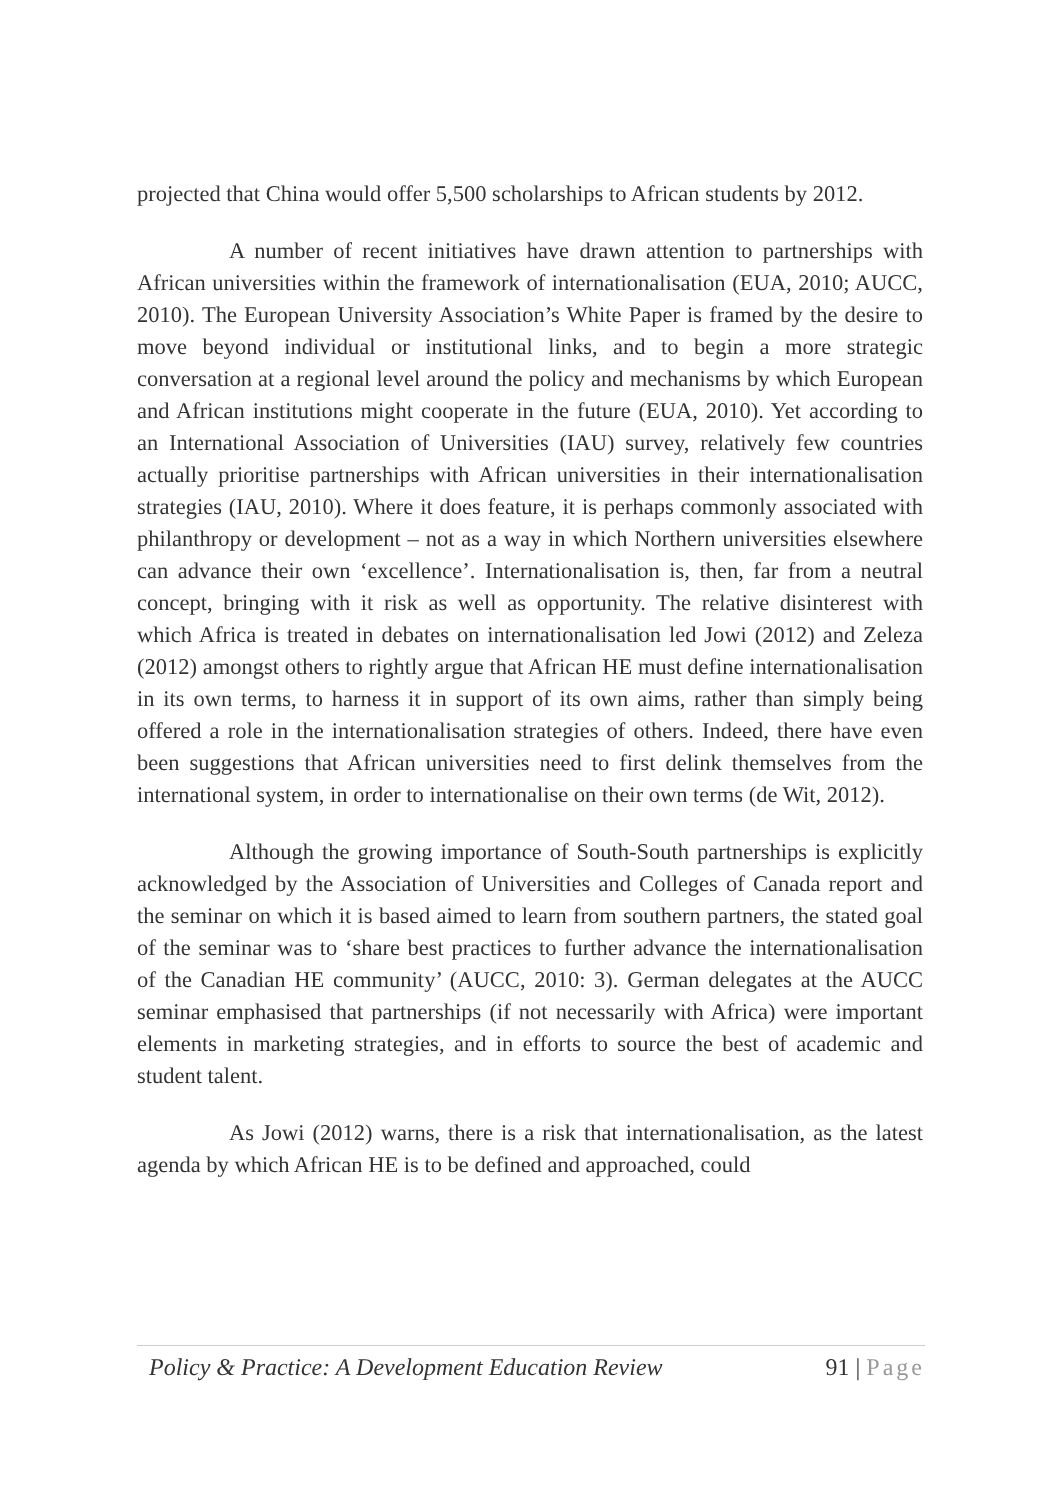projected that China would offer 5,500 scholarships to African students by 2012.
A number of recent initiatives have drawn attention to partnerships with African universities within the framework of internationalisation (EUA, 2010; AUCC, 2010). The European University Association’s White Paper is framed by the desire to move beyond individual or institutional links, and to begin a more strategic conversation at a regional level around the policy and mechanisms by which European and African institutions might cooperate in the future (EUA, 2010). Yet according to an International Association of Universities (IAU) survey, relatively few countries actually prioritise partnerships with African universities in their internationalisation strategies (IAU, 2010). Where it does feature, it is perhaps commonly associated with philanthropy or development – not as a way in which Northern universities elsewhere can advance their own ‘excellence’. Internationalisation is, then, far from a neutral concept, bringing with it risk as well as opportunity. The relative disinterest with which Africa is treated in debates on internationalisation led Jowi (2012) and Zeleza (2012) amongst others to rightly argue that African HE must define internationalisation in its own terms, to harness it in support of its own aims, rather than simply being offered a role in the internationalisation strategies of others. Indeed, there have even been suggestions that African universities need to first delink themselves from the international system, in order to internationalise on their own terms (de Wit, 2012).
Although the growing importance of South-South partnerships is explicitly acknowledged by the Association of Universities and Colleges of Canada report and the seminar on which it is based aimed to learn from southern partners, the stated goal of the seminar was to ‘share best practices to further advance the internationalisation of the Canadian HE community’ (AUCC, 2010: 3). German delegates at the AUCC seminar emphasised that partnerships (if not necessarily with Africa) were important elements in marketing strategies, and in efforts to source the best of academic and student talent.
As Jowi (2012) warns, there is a risk that internationalisation, as the latest agenda by which African HE is to be defined and approached, could
Policy & Practice: A Development Education Review 91 | Page